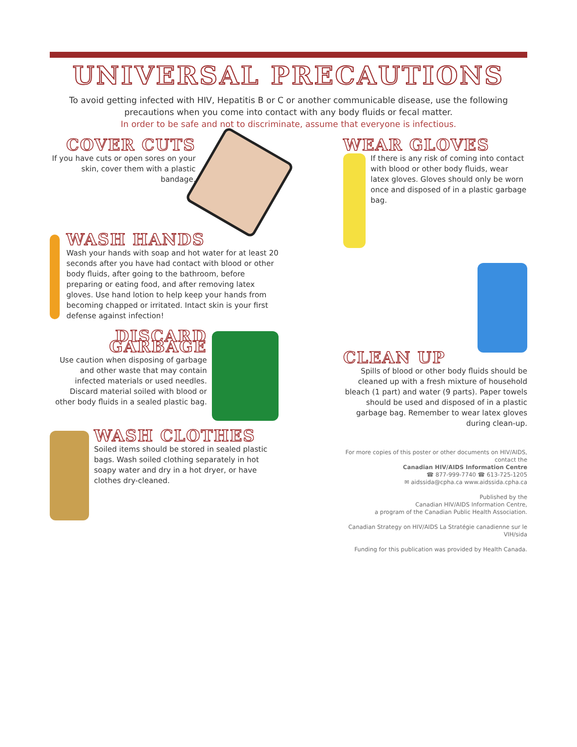UNIVERSAL PRECAUTIONS
To avoid getting infected with HIV, Hepatitis B or C or another communicable disease, use the following precautions when you come into contact with any body fluids or fecal matter.
In order to be safe and not to discriminate, assume that everyone is infectious.
COVER CUTS
If you have cuts or open sores on your skin, cover them with a plastic bandage.
WASH HANDS
Wash your hands with soap and hot water for at least 20 seconds after you have had contact with blood or other body fluids, after going to the bathroom, before preparing or eating food, and after removing latex gloves. Use hand lotion to help keep your hands from becoming chapped or irritated. Intact skin is your first defense against infection!
DISCARD GARBAGE
Use caution when disposing of garbage and other waste that may contain infected materials or used needles. Discard material soiled with blood or other body fluids in a sealed plastic bag.
WASH CLOTHES
Soiled items should be stored in sealed plastic bags. Wash soiled clothing separately in hot soapy water and dry in a hot dryer, or have clothes dry-cleaned.
WEAR GLOVES
If there is any risk of coming into contact with blood or other body fluids, wear latex gloves. Gloves should only be worn once and disposed of in a plastic garbage bag.
CLEAN UP
Spills of blood or other body fluids should be cleaned up with a fresh mixture of household bleach (1 part) and water (9 parts). Paper towels should be used and disposed of in a plastic garbage bag. Remember to wear latex gloves during clean-up.
For more copies of this poster or other documents on HIV/AIDS, contact the
Canadian HIV/AIDS Information Centre
☎ 877-999-7740 ☎ 613-725-1205
✉ aidssida@cpha.ca www.aidssida.cpha.ca
Published by the
Canadian HIV/AIDS Information Centre,
a program of the Canadian Public Health Association.
Canadian Strategy on HIV/AIDS La Stratégie canadienne sur le VIH/sida
Funding for this publication was provided by Health Canada.